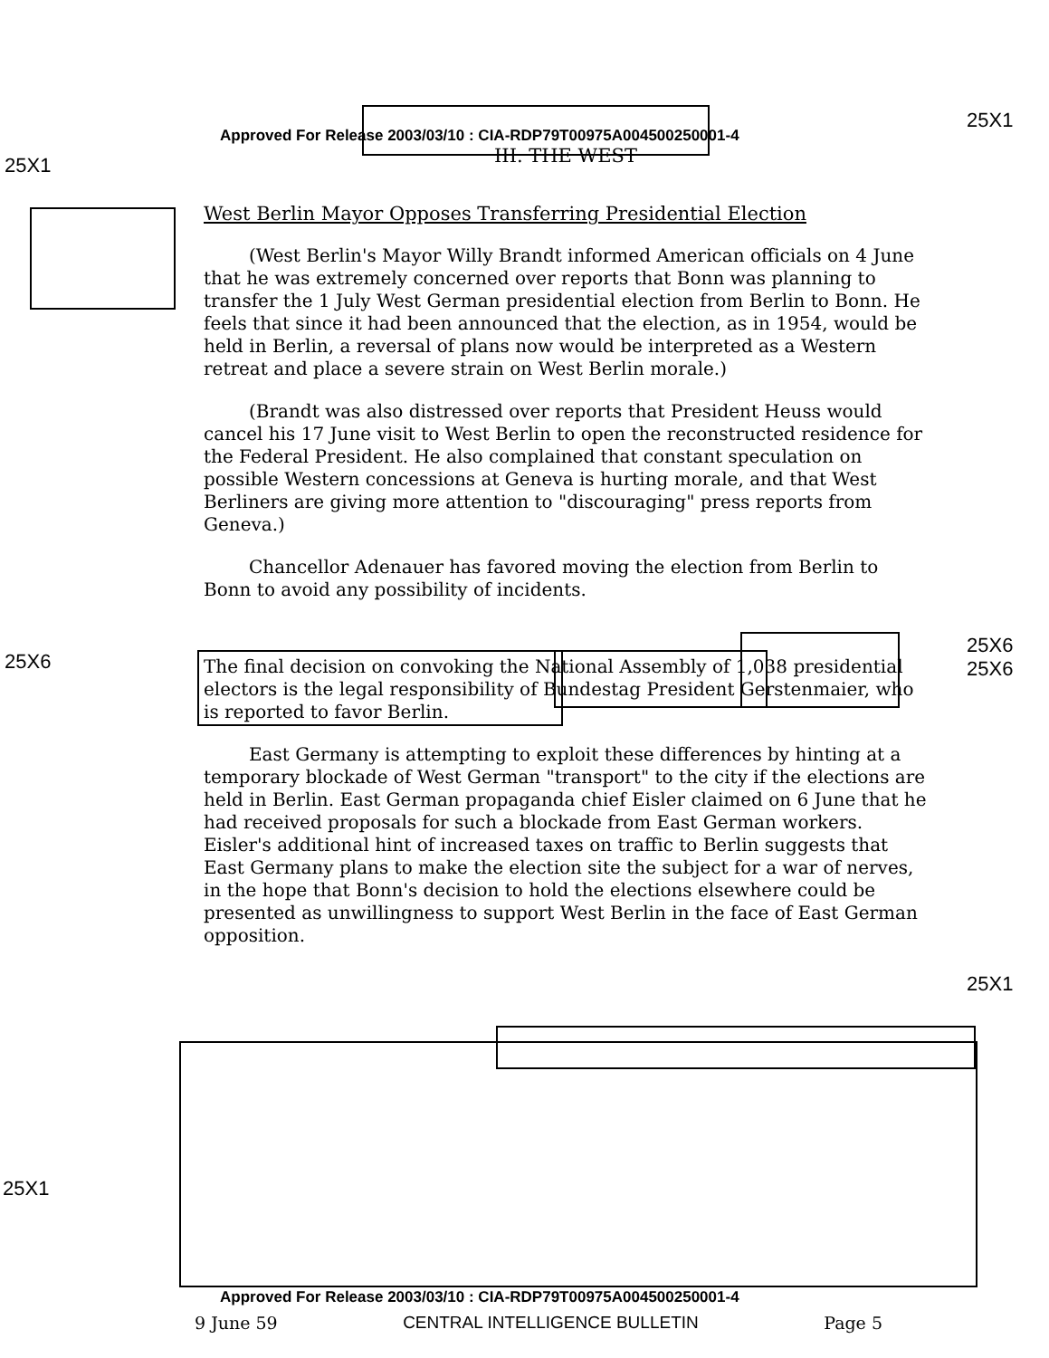25X1
25X1
25X6
25X6
25X6
25X1
25X1
Approved For Release 2003/03/10 : CIA-RDP79T00975A004500250001-4
III. THE WEST
West Berlin Mayor Opposes Transferring Presidential Election
(West Berlin's Mayor Willy Brandt informed American officials on 4 June that he was extremely concerned over reports that Bonn was planning to transfer the 1 July West German presidential election from Berlin to Bonn. He feels that since it had been announced that the election, as in 1954, would be held in Berlin, a reversal of plans now would be interpreted as a Western retreat and place a severe strain on West Berlin morale.)
(Brandt was also distressed over reports that President Heuss would cancel his 17 June visit to West Berlin to open the reconstructed residence for the Federal President. He also complained that constant speculation on possible Western concessions at Geneva is hurting morale, and that West Berliners are giving more attention to "discouraging" press reports from Geneva.)
Chancellor Adenauer has favored moving the election from Berlin to Bonn to avoid any possibility of incidents. The final decision on convoking the National Assembly of 1,038 presidential electors is the legal responsibility of Bundestag President Gerstenmaier, who is reported to favor Berlin.
East Germany is attempting to exploit these differences by hinting at a temporary blockade of West German "transport" to the city if the elections are held in Berlin. East German propaganda chief Eisler claimed on 6 June that he had received proposals for such a blockade from East German workers. Eisler's additional hint of increased taxes on traffic to Berlin suggests that East Germany plans to make the election site the subject for a war of nerves, in the hope that Bonn's decision to hold the elections elsewhere could be presented as unwillingness to support West Berlin in the face of East German opposition.
Approved For Release 2003/03/10 : CIA-RDP79T00975A004500250001-4
9 June 59 CENTRAL INTELLIGENCE BULLETIN Page 5